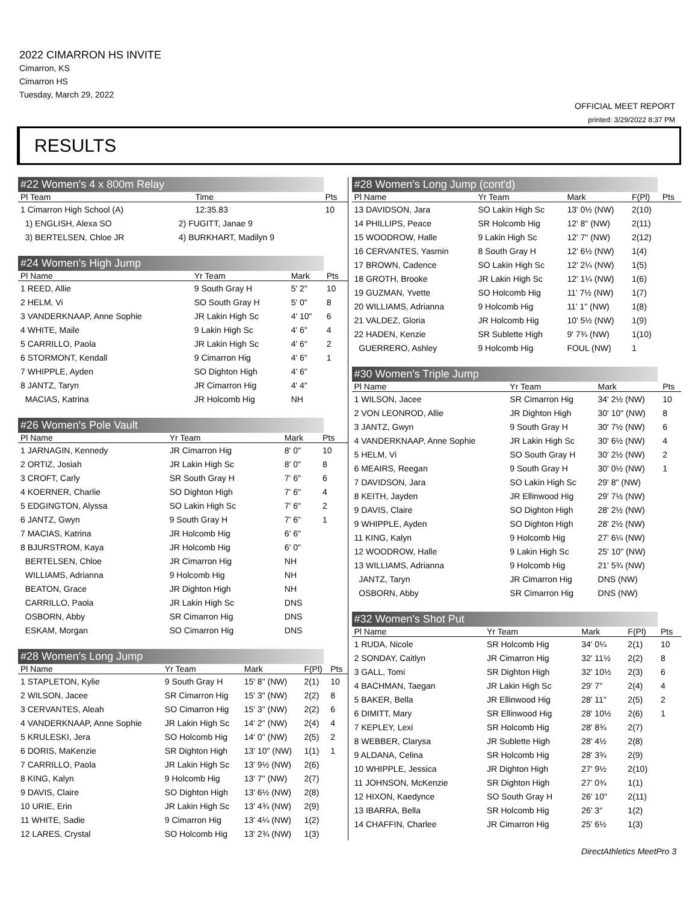2022 CIMARRON HS INVITE
Cimarron, KS
Cimarron HS
Tuesday, March 29, 2022
OFFICIAL MEET REPORT
printed: 3/29/2022 8:37 PM
RESULTS
#22 Women's 4 x 800m Relay
| Pl Team | | Time | Pts |
| --- | --- | --- | --- |
| 1 Cimarron High School (A) | | 12:35.83 | 10 |
| 1) ENGLISH, Alexa SO | 2) FUGITT, Janae 9 | | |
| 3) BERTELSEN, Chloe JR | 4) BURKHART, Madilyn 9 | | |
#24 Women's High Jump
| Pl Name | Yr Team | Mark | Pts |
| --- | --- | --- | --- |
| 1 REED, Allie | 9 South Gray H | 5' 2" | 10 |
| 2 HELM, Vi | SO South Gray H | 5' 0" | 8 |
| 3 VANDERKNAAP, Anne Sophie | JR Lakin High Sc | 4' 10" | 6 |
| 4 WHITE, Maile | 9 Lakin High Sc | 4' 6" | 4 |
| 5 CARRILLO, Paola | JR Lakin High Sc | 4' 6" | 2 |
| 6 STORMONT, Kendall | 9 Cimarron Hig | 4' 6" | 1 |
| 7 WHIPPLE, Ayden | SO Dighton High | 4' 6" | |
| 8 JANTZ, Taryn | JR Cimarron Hig | 4' 4" | |
| MACIAS, Katrina | JR Holcomb Hig | NH | |
#26 Women's Pole Vault
| Pl Name | Yr Team | Mark | Pts |
| --- | --- | --- | --- |
| 1 JARNAGIN, Kennedy | JR Cimarron Hig | 8' 0" | 10 |
| 2 ORTIZ, Josiah | JR Lakin High Sc | 8' 0" | 8 |
| 3 CROFT, Carly | SR South Gray H | 7' 6" | 6 |
| 4 KOERNER, Charlie | SO Dighton High | 7' 6" | 4 |
| 5 EDGINGTON, Alyssa | SO Lakin High Sc | 7' 6" | 2 |
| 6 JANTZ, Gwyn | 9 South Gray H | 7' 6" | 1 |
| 7 MACIAS, Katrina | JR Holcomb Hig | 6' 6" | |
| 8 BJURSTROM, Kaya | JR Holcomb Hig | 6' 0" | |
| BERTELSEN, Chloe | JR Cimarron Hig | NH | |
| WILLIAMS, Adrianna | 9 Holcomb Hig | NH | |
| BEATON, Grace | JR Dighton High | NH | |
| CARRILLO, Paola | JR Lakin High Sc | DNS | |
| OSBORN, Abby | SR Cimarron Hig | DNS | |
| ESKAM, Morgan | SO Cimarron Hig | DNS | |
#28 Women's Long Jump
| Pl Name | Yr Team | Mark | F(Pl) | Pts |
| --- | --- | --- | --- | --- |
| 1 STAPLETON, Kylie | 9 South Gray H | 15' 8" (NW) | 2(1) | 10 |
| 2 WILSON, Jacee | SR Cimarron Hig | 15' 3" (NW) | 2(2) | 8 |
| 3 CERVANTES, Aleah | SO Cimarron Hig | 15' 3" (NW) | 2(2) | 6 |
| 4 VANDERKNAAP, Anne Sophie | JR Lakin High Sc | 14' 2" (NW) | 2(4) | 4 |
| 5 KRULESKI, Jera | SO Holcomb Hig | 14' 0" (NW) | 2(5) | 2 |
| 6 DORIS, MaKenzie | SR Dighton High | 13' 10" (NW) | 1(1) | 1 |
| 7 CARRILLO, Paola | JR Lakin High Sc | 13' 9½ (NW) | 2(6) | |
| 8 KING, Kalyn | 9 Holcomb Hig | 13' 7" (NW) | 2(7) | |
| 9 DAVIS, Claire | SO Dighton High | 13' 6½ (NW) | 2(8) | |
| 10 URIE, Erin | JR Lakin High Sc | 13' 4¾ (NW) | 2(9) | |
| 11 WHITE, Sadie | 9 Cimarron Hig | 13' 4¼ (NW) | 1(2) | |
| 12 LARES, Crystal | SO Holcomb Hig | 13' 2¾ (NW) | 1(3) | |
#28 Women's Long Jump (cont'd)
| Pl Name | Yr Team | Mark | F(Pl) | Pts |
| --- | --- | --- | --- | --- |
| 13 DAVIDSON, Jara | SO Lakin High Sc | 13' 0½ (NW) | 2(10) | |
| 14 PHILLIPS, Peace | SR Holcomb Hig | 12' 8" (NW) | 2(11) | |
| 15 WOODROW, Halle | 9 Lakin High Sc | 12' 7" (NW) | 2(12) | |
| 16 CERVANTES, Yasmin | 8 South Gray H | 12' 6½ (NW) | 1(4) | |
| 17 BROWN, Cadence | SO Lakin High Sc | 12' 2¼ (NW) | 1(5) | |
| 18 GROTH, Brooke | JR Lakin High Sc | 12' 1¼ (NW) | 1(6) | |
| 19 GUZMAN, Yvette | SO Holcomb Hig | 11' 7½ (NW) | 1(7) | |
| 20 WILLIAMS, Adrianna | 9 Holcomb Hig | 11' 1" (NW) | 1(8) | |
| 21 VALDEZ, Gloria | JR Holcomb Hig | 10' 5½ (NW) | 1(9) | |
| 22 HADEN, Kenzie | SR Sublette High | 9' 7¾ (NW) | 1(10) | |
| GUERRERO, Ashley | 9 Holcomb Hig | FOUL (NW) | 1 | |
#30 Women's Triple Jump
| Pl Name | Yr Team | Mark | Pts |
| --- | --- | --- | --- |
| 1 WILSON, Jacee | SR Cimarron Hig | 34' 2½ (NW) | 10 |
| 2 VON LEONROD, Allie | JR Dighton High | 30' 10" (NW) | 8 |
| 3 JANTZ, Gwyn | 9 South Gray H | 30' 7½ (NW) | 6 |
| 4 VANDERKNAAP, Anne Sophie | JR Lakin High Sc | 30' 6½ (NW) | 4 |
| 5 HELM, Vi | SO South Gray H | 30' 2½ (NW) | 2 |
| 6 MEAIRS, Reegan | 9 South Gray H | 30' 0½ (NW) | 1 |
| 7 DAVIDSON, Jara | SO Lakin High Sc | 29' 8" (NW) | |
| 8 KEITH, Jayden | JR Ellinwood Hig | 29' 7½ (NW) | |
| 9 DAVIS, Claire | SO Dighton High | 28' 2½ (NW) | |
| 9 WHIPPLE, Ayden | SO Dighton High | 28' 2½ (NW) | |
| 11 KING, Kalyn | 9 Holcomb Hig | 27' 6¼ (NW) | |
| 12 WOODROW, Halle | 9 Lakin High Sc | 25' 10" (NW) | |
| 13 WILLIAMS, Adrianna | 9 Holcomb Hig | 21' 5¾ (NW) | |
| JANTZ, Taryn | JR Cimarron Hig | DNS (NW) | |
| OSBORN, Abby | SR Cimarron Hig | DNS (NW) | |
#32 Women's Shot Put
| Pl Name | Yr Team | Mark | F(Pl) | Pts |
| --- | --- | --- | --- | --- |
| 1 RUDA, Nicole | SR Holcomb Hig | 34' 0¼ | 2(1) | 10 |
| 2 SONDAY, Caitlyn | JR Cimarron Hig | 32' 11½ | 2(2) | 8 |
| 3 GALL, Tomi | SR Dighton High | 32' 10½ | 2(3) | 6 |
| 4 BACHMAN, Taegan | JR Lakin High Sc | 29' 7" | 2(4) | 4 |
| 5 BAKER, Bella | JR Ellinwood Hig | 28' 11" | 2(5) | 2 |
| 6 DIMITT, Mary | SR Ellinwood Hig | 28' 10½ | 2(6) | 1 |
| 7 KEPLEY, Lexi | SR Holcomb Hig | 28' 8¾ | 2(7) | |
| 8 WEBBER, Clarysa | JR Sublette High | 28' 4½ | 2(8) | |
| 9 ALDANA, Celina | SR Holcomb Hig | 28' 3¾ | 2(9) | |
| 10 WHIPPLE, Jessica | JR Dighton High | 27' 9½ | 2(10) | |
| 11 JOHNSON, McKenzie | SR Dighton High | 27' 0¾ | 1(1) | |
| 12 HIXON, Kaedynce | SO South Gray H | 26' 10" | 2(11) | |
| 13 IBARRA, Bella | SR Holcomb Hig | 26' 3" | 1(2) | |
| 14 CHAFFIN, Charlee | JR Cimarron Hig | 25' 6½ | 1(3) | |
DirectAthletics MeetPro 3